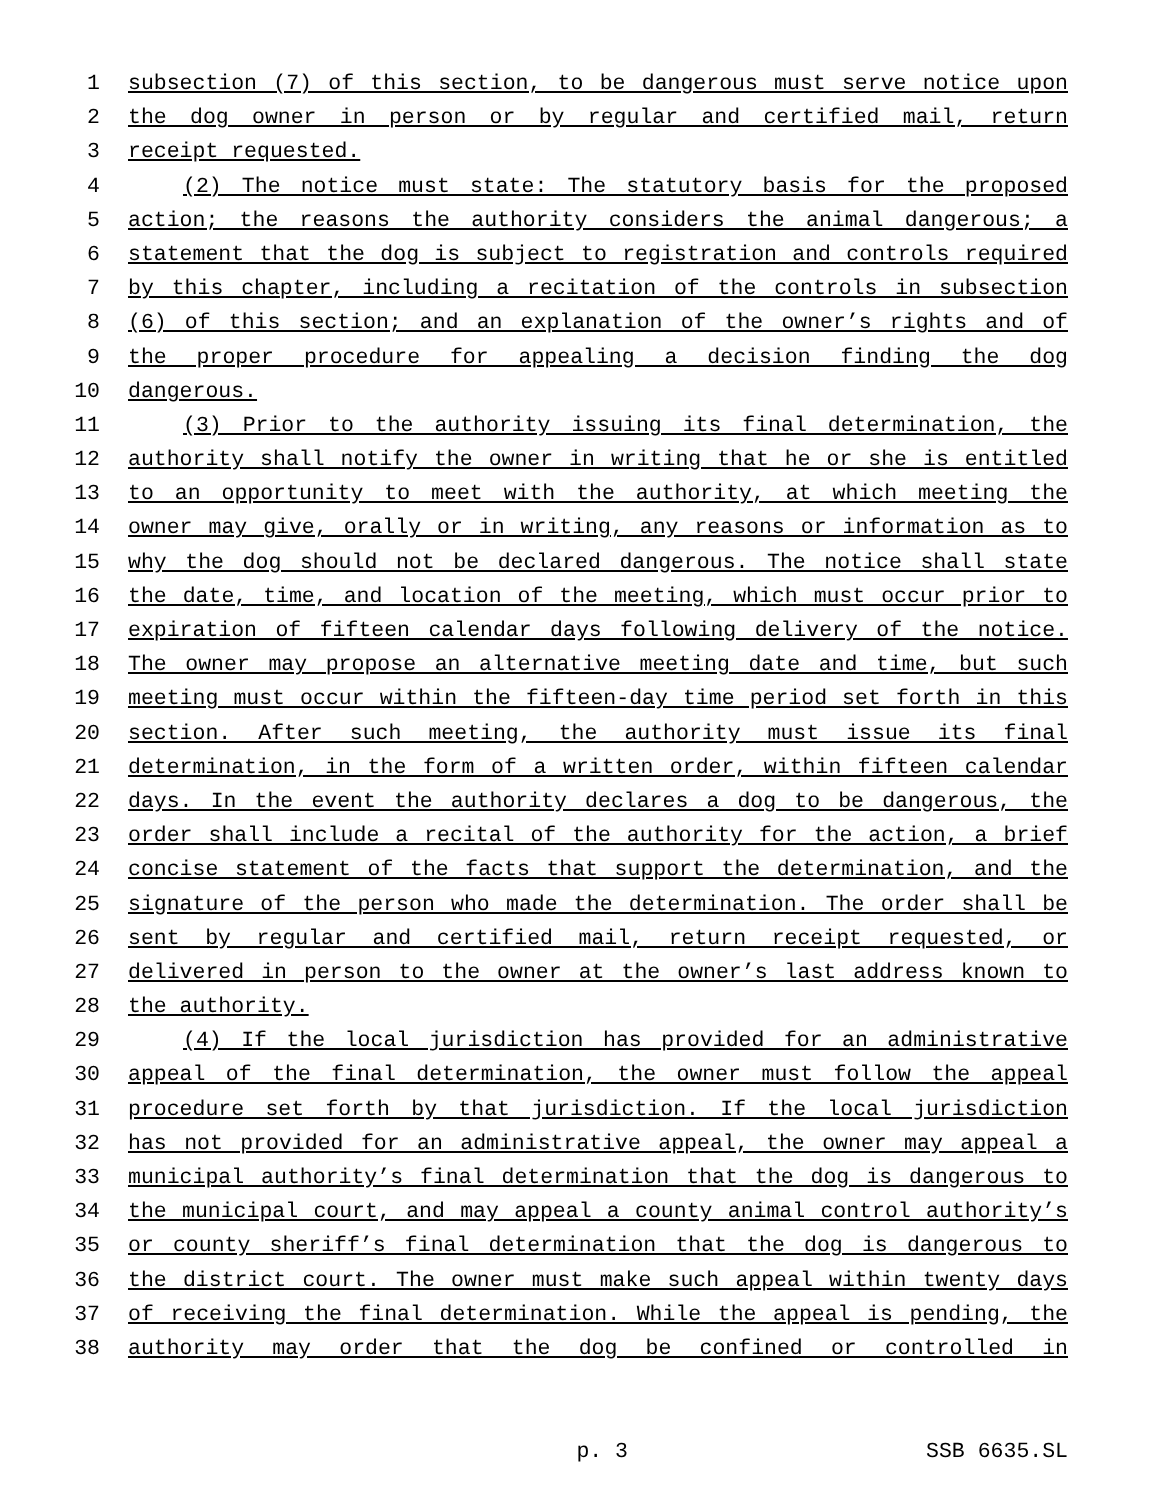1 subsection (7) of this section, to be dangerous must serve notice upon
2 the dog owner in person or by regular and certified mail, return
3 receipt requested.
4 (2) The notice must state: The statutory basis for the proposed
5 action; the reasons the authority considers the animal dangerous; a
6 statement that the dog is subject to registration and controls required
7 by this chapter, including a recitation of the controls in subsection
8 (6) of this section; and an explanation of the owner’s rights and of
9 the proper procedure for appealing a decision finding the dog
10 dangerous.
11 (3) Prior to the authority issuing its final determination, the
12 authority shall notify the owner in writing that he or she is entitled
13 to an opportunity to meet with the authority, at which meeting the
14 owner may give, orally or in writing, any reasons or information as to
15 why the dog should not be declared dangerous. The notice shall state
16 the date, time, and location of the meeting, which must occur prior to
17 expiration of fifteen calendar days following delivery of the notice.
18 The owner may propose an alternative meeting date and time, but such
19 meeting must occur within the fifteen-day time period set forth in this
20 section. After such meeting, the authority must issue its final
21 determination, in the form of a written order, within fifteen calendar
22 days. In the event the authority declares a dog to be dangerous, the
23 order shall include a recital of the authority for the action, a brief
24 concise statement of the facts that support the determination, and the
25 signature of the person who made the determination. The order shall be
26 sent by regular and certified mail, return receipt requested, or
27 delivered in person to the owner at the owner’s last address known to
28 the authority.
29 (4) If the local jurisdiction has provided for an administrative
30 appeal of the final determination, the owner must follow the appeal
31 procedure set forth by that jurisdiction. If the local jurisdiction
32 has not provided for an administrative appeal, the owner may appeal a
33 municipal authority’s final determination that the dog is dangerous to
34 the municipal court, and may appeal a county animal control authority’s
35 or county sheriff’s final determination that the dog is dangerous to
36 the district court. The owner must make such appeal within twenty days
37 of receiving the final determination. While the appeal is pending, the
38 authority may order that the dog be confined or controlled in
p. 3 SSB 6635.SL